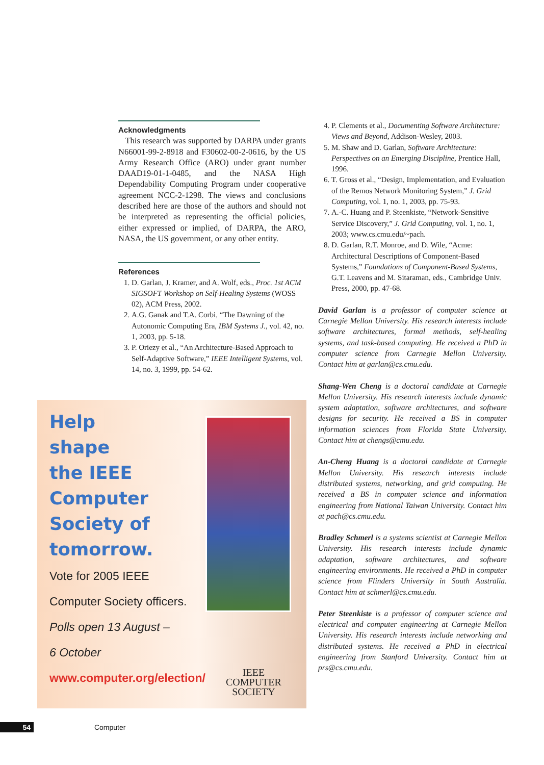Acknowledgments
This research was supported by DARPA under grants N66001-99-2-8918 and F30602-00-2-0616, by the US Army Research Office (ARO) under grant number DAAD19-01-1-0485, and the NASA High Dependability Computing Program under cooperative agreement NCC-2-1298. The views and conclusions described here are those of the authors and should not be interpreted as representing the official policies, either expressed or implied, of DARPA, the ARO, NASA, the US government, or any other entity.
References
1. D. Garlan, J. Kramer, and A. Wolf, eds., Proc. 1st ACM SIGSOFT Workshop on Self-Healing Systems (WOSS 02), ACM Press, 2002.
2. A.G. Ganak and T.A. Corbi, “The Dawning of the Autonomic Computing Era, IBM Systems J., vol. 42, no. 1, 2003, pp. 5-18.
3. P. Oriezy et al., “An Architecture-Based Approach to Self-Adaptive Software,” IEEE Intelligent Systems, vol. 14, no. 3, 1999, pp. 54-62.
Help
shape
the IEEE
Computer
Society of
tomorrow.
Vote for 2005 IEEE
Computer Society officers.
Polls open 13 August –
6 October
www.computer.org/election/
IEEE
COMPUTER
SOCIETY
4. P. Clements et al., Documenting Software Architecture: Views and Beyond, Addison-Wesley, 2003.
5. M. Shaw and D. Garlan, Software Architecture: Perspectives on an Emerging Discipline, Prentice Hall, 1996.
6. T. Gross et al., “Design, Implementation, and Evaluation of the Remos Network Monitoring System,” J. Grid Computing, vol. 1, no. 1, 2003, pp. 75-93.
7. A.-C. Huang and P. Steenkiste, “Network-Sensitive Service Discovery,” J. Grid Computing, vol. 1, no. 1, 2003; www.cs.cmu.edu/~pach.
8. D. Garlan, R.T. Monroe, and D. Wile, “Acme: Architectural Descriptions of Component-Based Systems,” Foundations of Component-Based Systems, G.T. Leavens and M. Sitaraman, eds., Cambridge Univ. Press, 2000, pp. 47-68.
David Garlan is a professor of computer science at Carnegie Mellon University. His research interests include software architectures, formal methods, self-healing systems, and task-based computing. He received a PhD in computer science from Carnegie Mellon University. Contact him at garlan@cs.cmu.edu.
Shang-Wen Cheng is a doctoral candidate at Carnegie Mellon University. His research interests include dynamic system adaptation, software architectures, and software designs for security. He received a BS in computer information sciences from Florida State University. Contact him at chengs@cmu.edu.
An-Cheng Huang is a doctoral candidate at Carnegie Mellon University. His research interests include distributed systems, networking, and grid computing. He received a BS in computer science and information engineering from National Taiwan University. Contact him at pach@cs.cmu.edu.
Bradley Schmerl is a systems scientist at Carnegie Mellon University. His research interests include dynamic adaptation, software architectures, and software engineering environments. He received a PhD in computer science from Flinders University in South Australia. Contact him at schmerl@cs.cmu.edu.
Peter Steenkiste is a professor of computer science and electrical and computer engineering at Carnegie Mellon University. His research interests include networking and distributed systems. He received a PhD in electrical engineering from Stanford University. Contact him at prs@cs.cmu.edu.
54 Computer